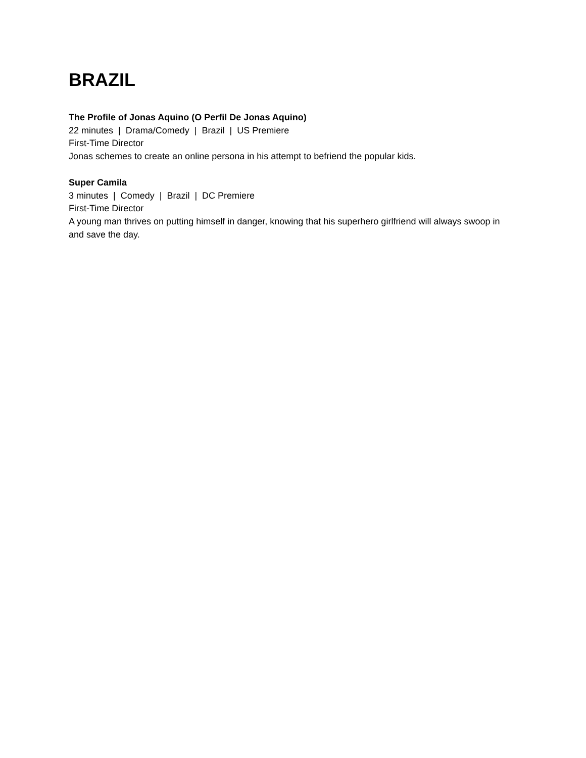BRAZIL
The Profile of Jonas Aquino (O Perfil De Jonas Aquino)
22 minutes | Drama/Comedy | Brazil | US Premiere
First-Time Director
Jonas schemes to create an online persona in his attempt to befriend the popular kids.
Super Camila
3 minutes | Comedy | Brazil | DC Premiere
First-Time Director
A young man thrives on putting himself in danger, knowing that his superhero girlfriend will always swoop in and save the day.